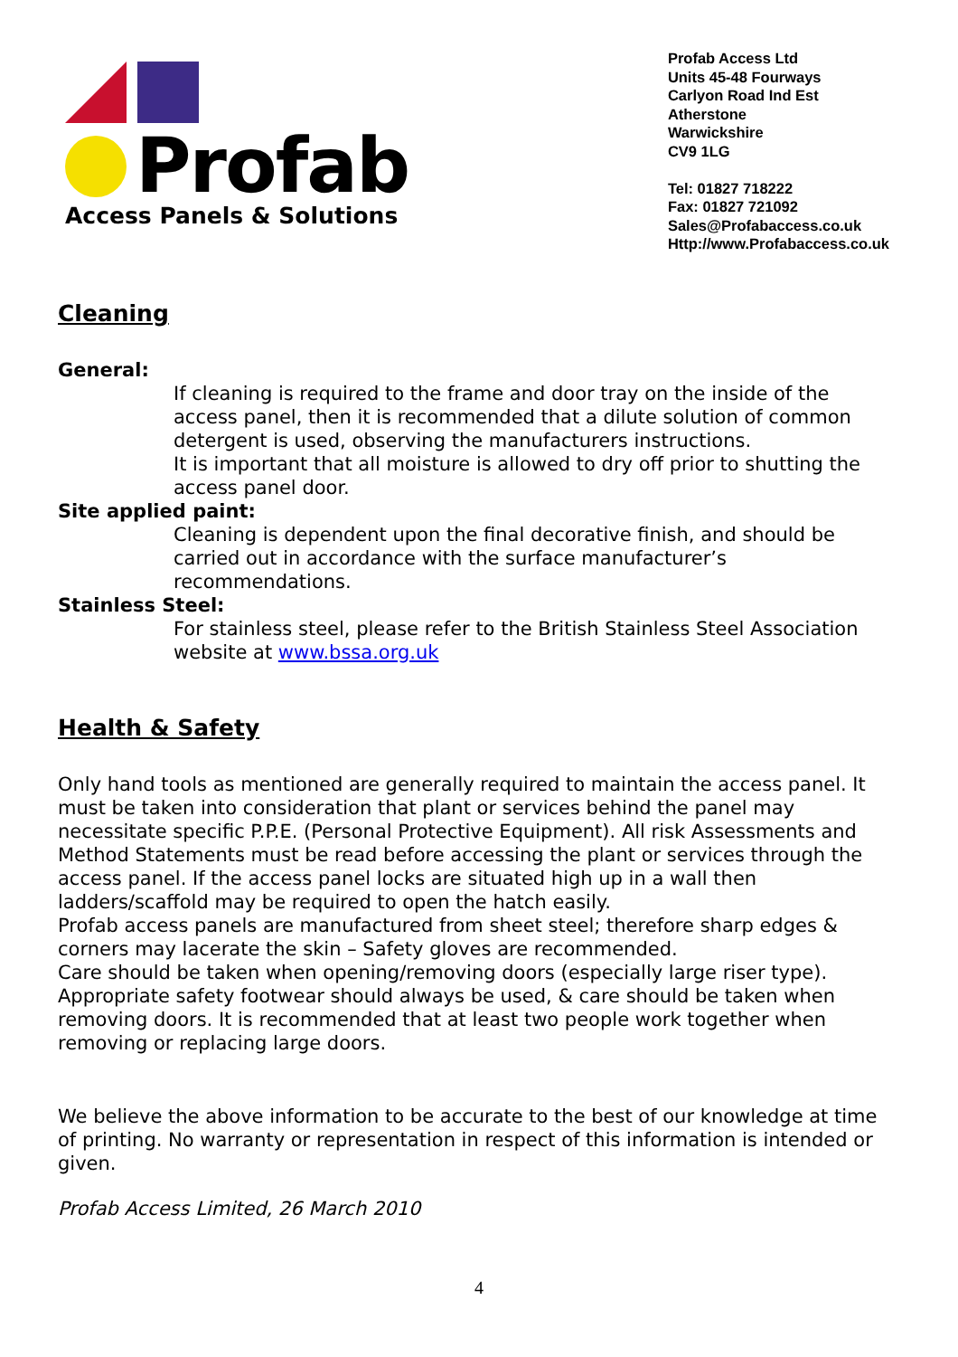Profab
Access Panels & Solutions
Profab Access Ltd
Units 45-48 Fourways
Carlyon Road Ind Est
Atherstone
Warwickshire
CV9 1LG
Tel: 01827 718222
Fax: 01827 721092
Sales@Profabaccess.co.uk
Http://www.Profabaccess.co.uk
Cleaning
General:
If cleaning is required to the frame and door tray on the inside of the access panel, then it is recommended that a dilute solution of common detergent is used, observing the manufacturers instructions.
It is important that all moisture is allowed to dry off prior to shutting the access panel door.
Site applied paint:
Cleaning is dependent upon the final decorative finish, and should be carried out in accordance with the surface manufacturer’s recommendations.
Stainless Steel:
For stainless steel, please refer to the British Stainless Steel Association website at www.bssa.org.uk
Health & Safety
Only hand tools as mentioned are generally required to maintain the access panel. It must be taken into consideration that plant or services behind the panel may necessitate specific P.P.E. (Personal Protective Equipment). All risk Assessments and Method Statements must be read before accessing the plant or services through the access panel. If the access panel locks are situated high up in a wall then ladders/scaffold may be required to open the hatch easily.
Profab access panels are manufactured from sheet steel; therefore sharp edges & corners may lacerate the skin – Safety gloves are recommended.
Care should be taken when opening/removing doors (especially large riser type). Appropriate safety footwear should always be used, & care should be taken when removing doors. It is recommended that at least two people work together when removing or replacing large doors.
We believe the above information to be accurate to the best of our knowledge at time of printing. No warranty or representation in respect of this information is intended or given.
Profab Access Limited, 26 March 2010
4